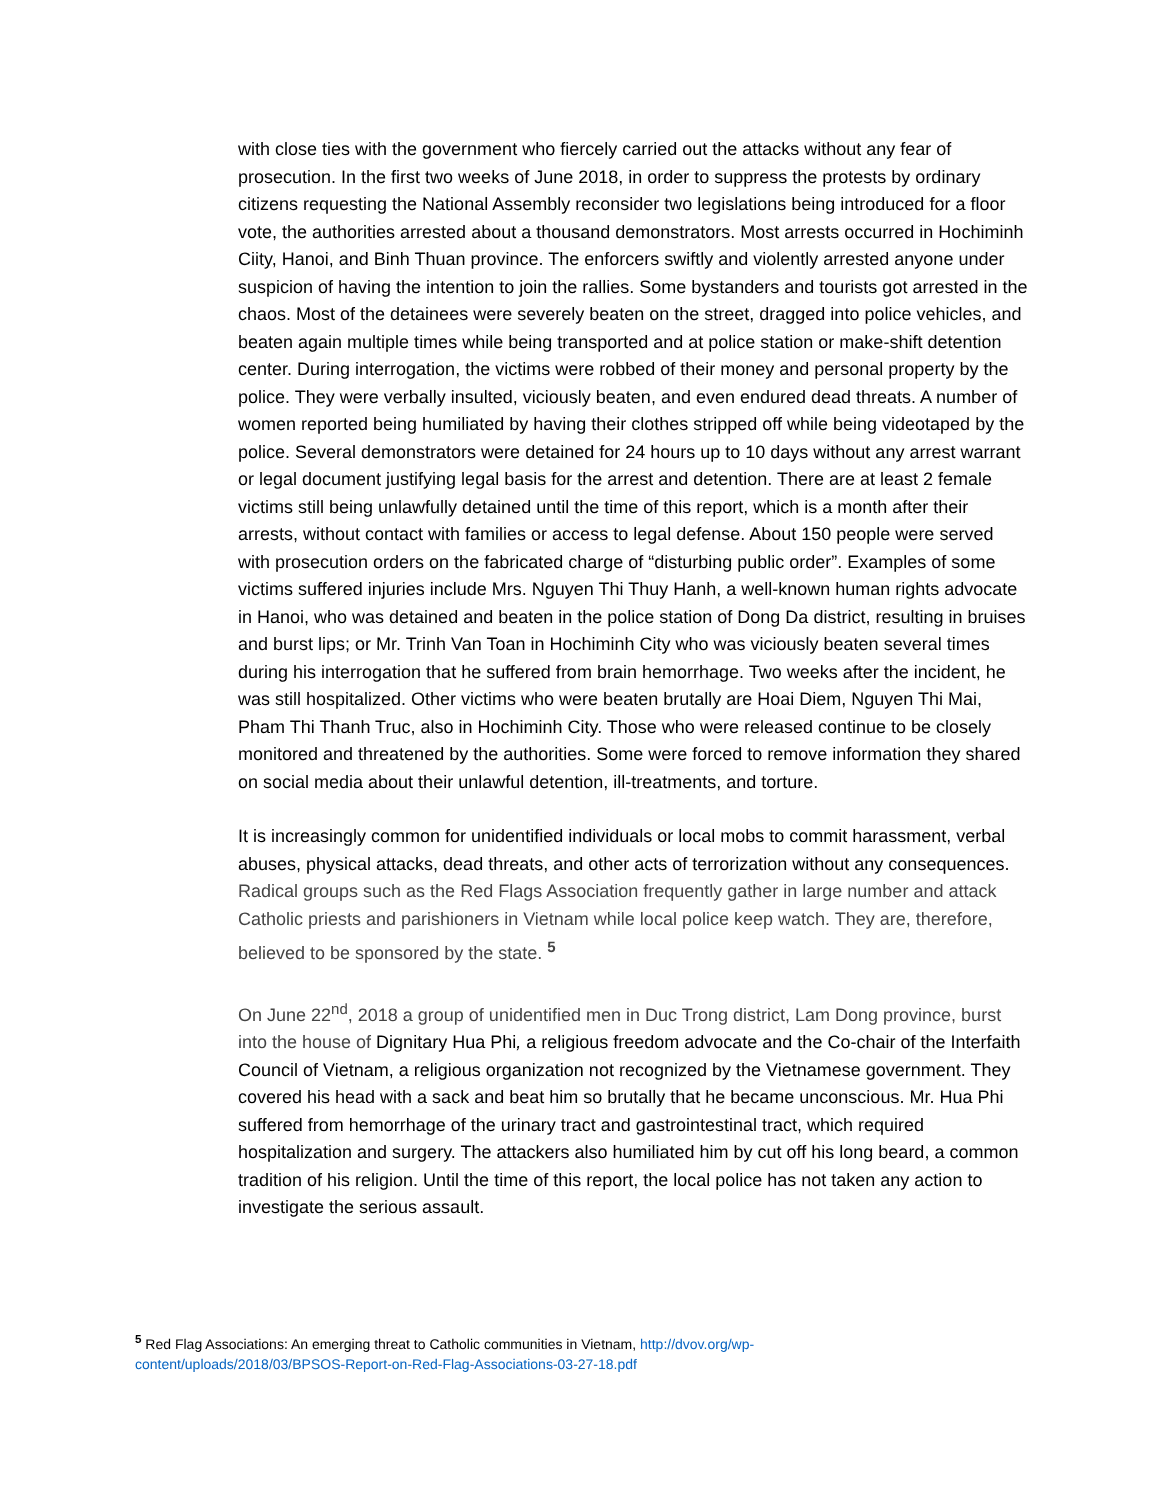with close ties with the government who fiercely carried out the attacks without any fear of prosecution. In the first two weeks of June 2018, in order to suppress the protests by ordinary citizens requesting the National Assembly reconsider two legislations being introduced for a floor vote, the authorities arrested about a thousand demonstrators. Most arrests occurred in Hochiminh Ciity, Hanoi, and Binh Thuan province. The enforcers swiftly and violently arrested anyone under suspicion of having the intention to join the rallies. Some bystanders and tourists got arrested in the chaos. Most of the detainees were severely beaten on the street, dragged into police vehicles, and beaten again multiple times while being transported and at police station or make-shift detention center. During interrogation, the victims were robbed of their money and personal property by the police. They were verbally insulted, viciously beaten, and even endured dead threats. A number of women reported being humiliated by having their clothes stripped off while being videotaped by the police. Several demonstrators were detained for 24 hours up to 10 days without any arrest warrant or legal document justifying legal basis for the arrest and detention. There are at least 2 female victims still being unlawfully detained until the time of this report, which is a month after their arrests, without contact with families or access to legal defense. About 150 people were served with prosecution orders on the fabricated charge of “disturbing public order”. Examples of some victims suffered injuries include Mrs. Nguyen Thi Thuy Hanh, a well-known human rights advocate in Hanoi, who was detained and beaten in the police station of Dong Da district, resulting in bruises and burst lips; or Mr. Trinh Van Toan in Hochiminh City who was viciously beaten several times during his interrogation that he suffered from brain hemorrhage. Two weeks after the incident, he was still hospitalized. Other victims who were beaten brutally are Hoai Diem, Nguyen Thi Mai, Pham Thi Thanh Truc, also in Hochiminh City. Those who were released continue to be closely monitored and threatened by the authorities. Some were forced to remove information they shared on social media about their unlawful detention, ill-treatments, and torture.
It is increasingly common for unidentified individuals or local mobs to commit harassment, verbal abuses, physical attacks, dead threats, and other acts of terrorization without any consequences. Radical groups such as the Red Flags Association frequently gather in large number and attack Catholic priests and parishioners in Vietnam while local police keep watch. They are, therefore, believed to be sponsored by the state. <sup>5</sup>
On June 22<sup>nd</sup>, 2018 a group of unidentified men in Duc Trong district, Lam Dong province, burst into the house of Dignitary Hua Phi, a religious freedom advocate and the Co-chair of the Interfaith Council of Vietnam, a religious organization not recognized by the Vietnamese government. They covered his head with a sack and beat him so brutally that he became unconscious. Mr. Hua Phi suffered from hemorrhage of the urinary tract and gastrointestinal tract, which required hospitalization and surgery. The attackers also humiliated him by cut off his long beard, a common tradition of his religion. Until the time of this report, the local police has not taken any action to investigate the serious assault.
<sup>5</sup> Red Flag Associations: An emerging threat to Catholic communities in Vietnam, http://dvov.org/wp-content/uploads/2018/03/BPSOS-Report-on-Red-Flag-Associations-03-27-18.pdf